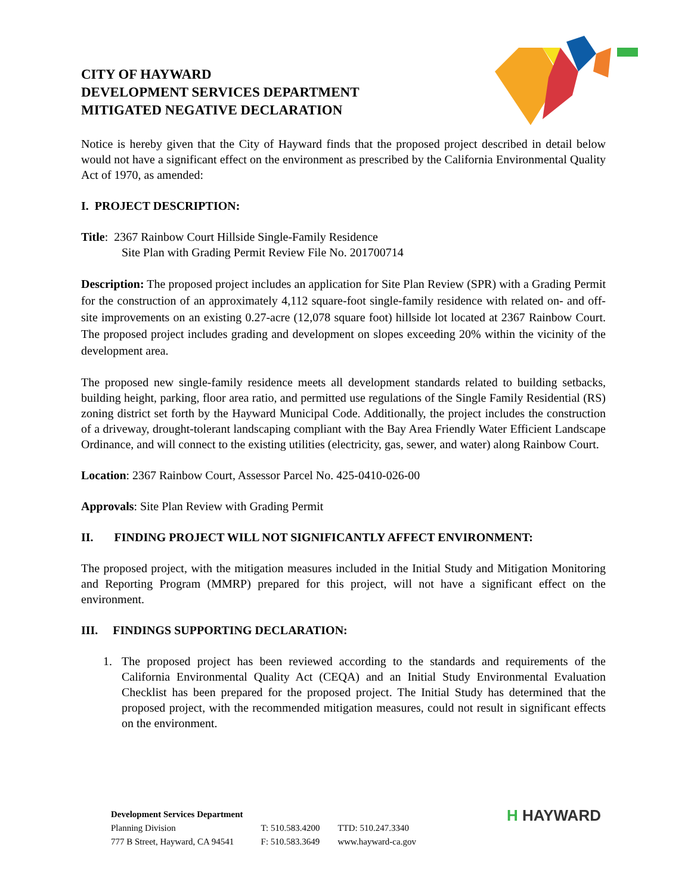CITY OF HAYWARD
DEVELOPMENT SERVICES DEPARTMENT
MITIGATED NEGATIVE DECLARATION
Notice is hereby given that the City of Hayward finds that the proposed project described in detail below would not have a significant effect on the environment as prescribed by the California Environmental Quality Act of 1970, as amended:
I. PROJECT DESCRIPTION:
Title: 2367 Rainbow Court Hillside Single-Family Residence
Site Plan with Grading Permit Review File No. 201700714
Description: The proposed project includes an application for Site Plan Review (SPR) with a Grading Permit for the construction of an approximately 4,112 square-foot single-family residence with related on- and off-site improvements on an existing 0.27-acre (12,078 square foot) hillside lot located at 2367 Rainbow Court. The proposed project includes grading and development on slopes exceeding 20% within the vicinity of the development area.
The proposed new single-family residence meets all development standards related to building setbacks, building height, parking, floor area ratio, and permitted use regulations of the Single Family Residential (RS) zoning district set forth by the Hayward Municipal Code. Additionally, the project includes the construction of a driveway, drought-tolerant landscaping compliant with the Bay Area Friendly Water Efficient Landscape Ordinance, and will connect to the existing utilities (electricity, gas, sewer, and water) along Rainbow Court.
Location: 2367 Rainbow Court, Assessor Parcel No. 425-0410-026-00
Approvals: Site Plan Review with Grading Permit
II. FINDING PROJECT WILL NOT SIGNIFICANTLY AFFECT ENVIRONMENT:
The proposed project, with the mitigation measures included in the Initial Study and Mitigation Monitoring and Reporting Program (MMRP) prepared for this project, will not have a significant effect on the environment.
III. FINDINGS SUPPORTING DECLARATION:
1. The proposed project has been reviewed according to the standards and requirements of the California Environmental Quality Act (CEQA) and an Initial Study Environmental Evaluation Checklist has been prepared for the proposed project. The Initial Study has determined that the proposed project, with the recommended mitigation measures, could not result in significant effects on the environment.
| Development Services Department | | |
| Planning Division | T: 510.583.4200 | TTD: 510.247.3340 |
| 777 B Street, Hayward, CA 94541 | F: 510.583.3649 | www.hayward-ca.gov |
H HAYWARD